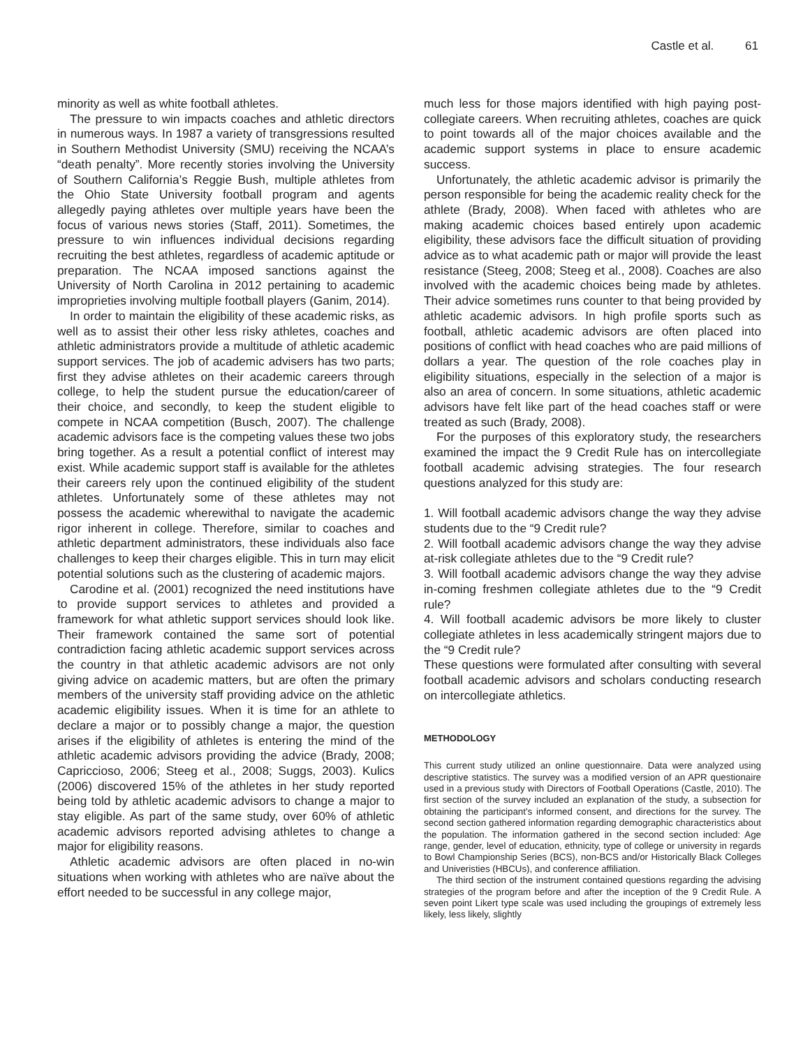Castle et al. 61
minority as well as white football athletes.
The pressure to win impacts coaches and athletic directors in numerous ways. In 1987 a variety of transgressions resulted in Southern Methodist University (SMU) receiving the NCAA’s “death penalty”. More recently stories involving the University of Southern California’s Reggie Bush, multiple athletes from the Ohio State University football program and agents allegedly paying athletes over multiple years have been the focus of various news stories (Staff, 2011). Sometimes, the pressure to win influences individual decisions regarding recruiting the best athletes, regardless of academic aptitude or preparation. The NCAA imposed sanctions against the University of North Carolina in 2012 pertaining to academic improprieties involving multiple football players (Ganim, 2014).
In order to maintain the eligibility of these academic risks, as well as to assist their other less risky athletes, coaches and athletic administrators provide a multitude of athletic academic support services. The job of academic advisers has two parts; first they advise athletes on their academic careers through college, to help the student pursue the education/career of their choice, and secondly, to keep the student eligible to compete in NCAA competition (Busch, 2007). The challenge academic advisors face is the competing values these two jobs bring together. As a result a potential conflict of interest may exist. While academic support staff is available for the athletes their careers rely upon the continued eligibility of the student athletes. Unfortunately some of these athletes may not possess the academic wherewithal to navigate the academic rigor inherent in college. Therefore, similar to coaches and athletic department administrators, these individuals also face challenges to keep their charges eligible. This in turn may elicit potential solutions such as the clustering of academic majors.
Carodine et al. (2001) recognized the need institutions have to provide support services to athletes and provided a framework for what athletic support services should look like. Their framework contained the same sort of potential contradiction facing athletic academic support services across the country in that athletic academic advisors are not only giving advice on academic matters, but are often the primary members of the university staff providing advice on the athletic academic eligibility issues. When it is time for an athlete to declare a major or to possibly change a major, the question arises if the eligibility of athletes is entering the mind of the athletic academic advisors providing the advice (Brady, 2008; Capriccioso, 2006; Steeg et al., 2008; Suggs, 2003). Kulics (2006) discovered 15% of the athletes in her study reported being told by athletic academic advisors to change a major to stay eligible. As part of the same study, over 60% of athletic academic advisors reported advising athletes to change a major for eligibility reasons.
Athletic academic advisors are often placed in no-win situations when working with athletes who are naïve about the effort needed to be successful in any college major,
much less for those majors identified with high paying post-collegiate careers. When recruiting athletes, coaches are quick to point towards all of the major choices available and the academic support systems in place to ensure academic success.
Unfortunately, the athletic academic advisor is primarily the person responsible for being the academic reality check for the athlete (Brady, 2008). When faced with athletes who are making academic choices based entirely upon academic eligibility, these advisors face the difficult situation of providing advice as to what academic path or major will provide the least resistance (Steeg, 2008; Steeg et al., 2008). Coaches are also involved with the academic choices being made by athletes. Their advice sometimes runs counter to that being provided by athletic academic advisors. In high profile sports such as football, athletic academic advisors are often placed into positions of conflict with head coaches who are paid millions of dollars a year. The question of the role coaches play in eligibility situations, especially in the selection of a major is also an area of concern. In some situations, athletic academic advisors have felt like part of the head coaches staff or were treated as such (Brady, 2008).
For the purposes of this exploratory study, the researchers examined the impact the 9 Credit Rule has on intercollegiate football academic advising strategies. The four research questions analyzed for this study are:
1. Will football academic advisors change the way they advise students due to the “9 Credit rule?
2. Will football academic advisors change the way they advise at-risk collegiate athletes due to the “9 Credit rule?
3. Will football academic advisors change the way they advise in-coming freshmen collegiate athletes due to the “9 Credit rule?
4. Will football academic advisors be more likely to cluster collegiate athletes in less academically stringent majors due to the “9 Credit rule?
These questions were formulated after consulting with several football academic advisors and scholars conducting research on intercollegiate athletics.
METHODOLOGY
This current study utilized an online questionnaire. Data were analyzed using descriptive statistics. The survey was a modified version of an APR questionaire used in a previous study with Directors of Football Operations (Castle, 2010). The first section of the survey included an explanation of the study, a subsection for obtaining the participant's informed consent, and directions for the survey. The second section gathered information regarding demographic characteristics about the population. The information gathered in the second section included: Age range, gender, level of education, ethnicity, type of college or university in regards to Bowl Championship Series (BCS), non-BCS and/or Historically Black Colleges and Univeristies (HBCUs), and conference affiliation.
The third section of the instrument contained questions regarding the advising strategies of the program before and after the inception of the 9 Credit Rule. A seven point Likert type scale was used including the groupings of extremely less likely, less likely, slightly